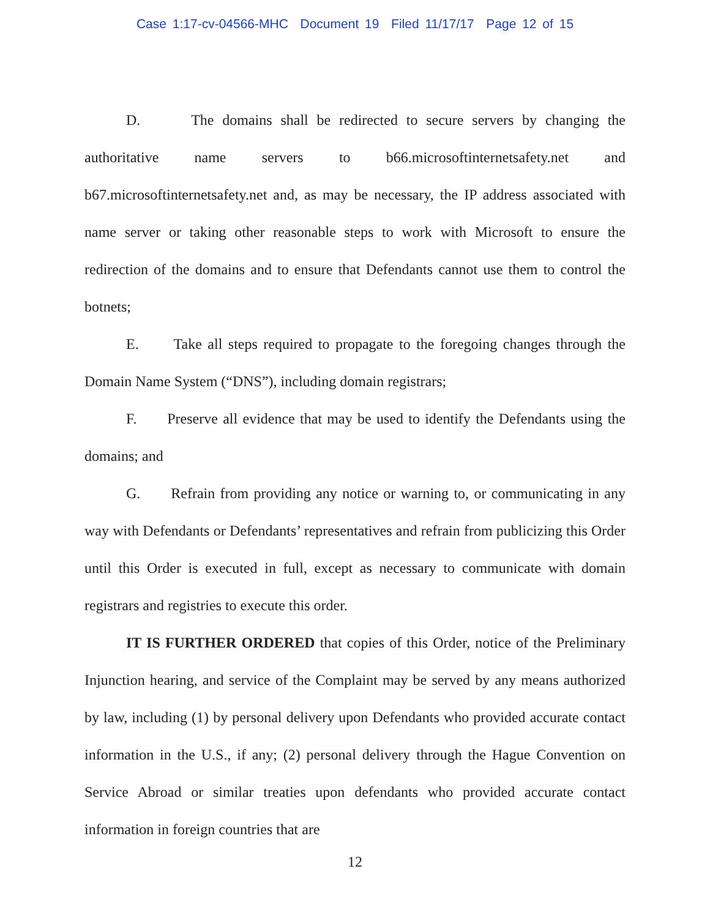Case 1:17-cv-04566-MHC Document 19 Filed 11/17/17 Page 12 of 15
D. The domains shall be redirected to secure servers by changing the authoritative name servers to b66.microsoftinternetsafety.net and b67.microsoftinternetsafety.net and, as may be necessary, the IP address associated with name server or taking other reasonable steps to work with Microsoft to ensure the redirection of the domains and to ensure that Defendants cannot use them to control the botnets;
E. Take all steps required to propagate to the foregoing changes through the Domain Name System (“DNS”), including domain registrars;
F. Preserve all evidence that may be used to identify the Defendants using the domains; and
G. Refrain from providing any notice or warning to, or communicating in any way with Defendants or Defendants’ representatives and refrain from publicizing this Order until this Order is executed in full, except as necessary to communicate with domain registrars and registries to execute this order.
IT IS FURTHER ORDERED that copies of this Order, notice of the Preliminary Injunction hearing, and service of the Complaint may be served by any means authorized by law, including (1) by personal delivery upon Defendants who provided accurate contact information in the U.S., if any; (2) personal delivery through the Hague Convention on Service Abroad or similar treaties upon defendants who provided accurate contact information in foreign countries that are
12